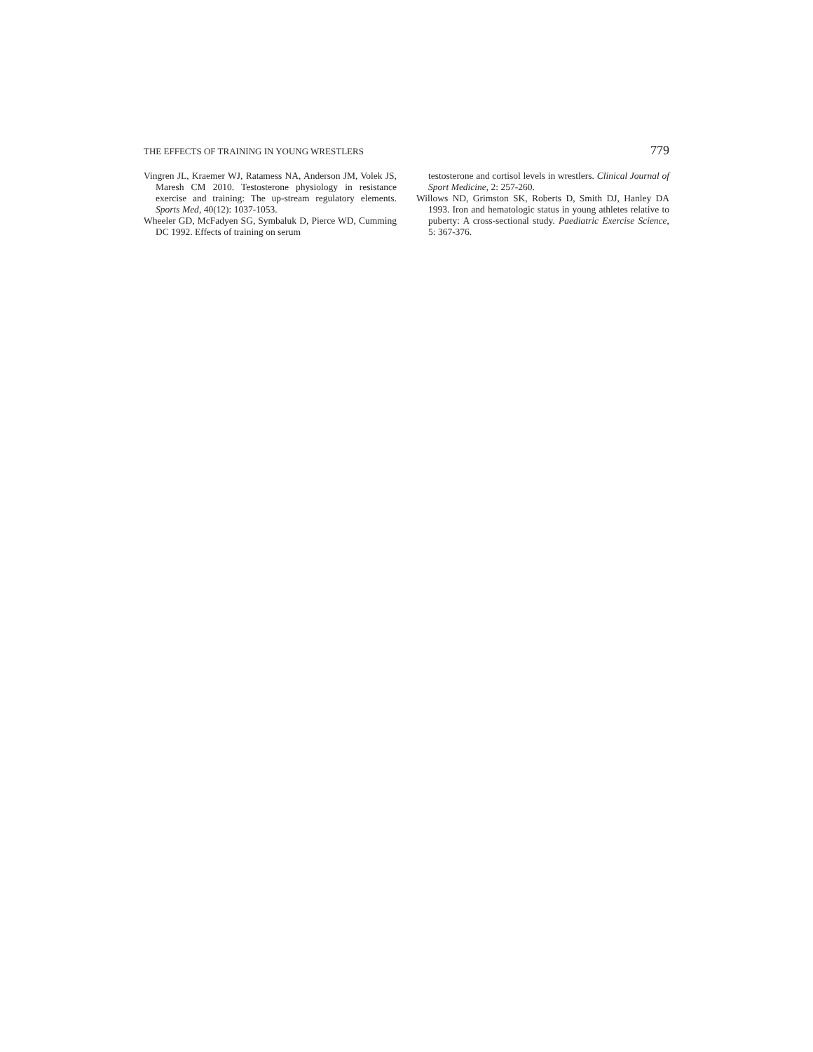THE EFFECTS OF TRAINING IN YOUNG WRESTLERS 779
Vingren JL, Kraemer WJ, Ratamess NA, Anderson JM, Volek JS, Maresh CM 2010. Testosterone physiology in resistance exercise and training: The up-stream regulatory elements. Sports Med, 40(12): 1037-1053.
Wheeler GD, McFadyen SG, Symbaluk D, Pierce WD, Cumming DC 1992. Effects of training on serum
testosterone and cortisol levels in wrestlers. Clinical Journal of Sport Medicine, 2: 257-260.
Willows ND, Grimston SK, Roberts D, Smith DJ, Hanley DA 1993. Iron and hematologic status in young athletes relative to puberty: A cross-sectional study. Paediatric Exercise Science, 5: 367-376.